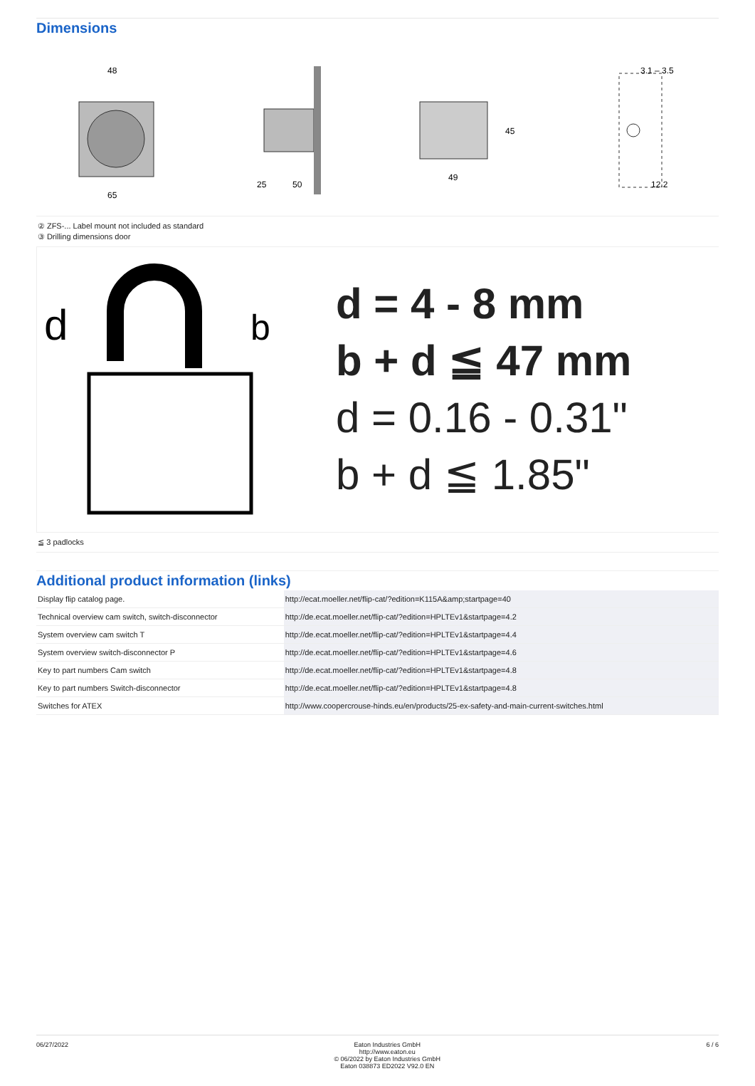Dimensions
48
65
25
50
49
45
3.1 – 3.5
12.2
② ZFS-... Label mount not included as standard
③ Drilling dimensions door
d
b
d = 4 - 8 mm
b + d ≦ 47 mm
d = 0.16 - 0.31"
b + d ≦ 1.85"
≦ 3 padlocks
Additional product information (links)
| Display flip catalog page. | http://ecat.moeller.net/flip-cat/?edition=K115A&amp;startpage=40 |
| Technical overview cam switch, switch-disconnector | http://de.ecat.moeller.net/flip-cat/?edition=HPLTEv1&startpage=4.2 |
| System overview cam switch T | http://de.ecat.moeller.net/flip-cat/?edition=HPLTEv1&startpage=4.4 |
| System overview switch-disconnector P | http://de.ecat.moeller.net/flip-cat/?edition=HPLTEv1&startpage=4.6 |
| Key to part numbers Cam switch | http://de.ecat.moeller.net/flip-cat/?edition=HPLTEv1&startpage=4.8 |
| Key to part numbers Switch-disconnector | http://de.ecat.moeller.net/flip-cat/?edition=HPLTEv1&startpage=4.8 |
| Switches for ATEX | http://www.coopercrouse-hinds.eu/en/products/25-ex-safety-and-main-current-switches.html |
06/27/2022 Eaton Industries GmbH
http://www.eaton.eu
© 06/2022 by Eaton Industries GmbH
Eaton 038873 ED2022 V92.0 EN
6 / 6